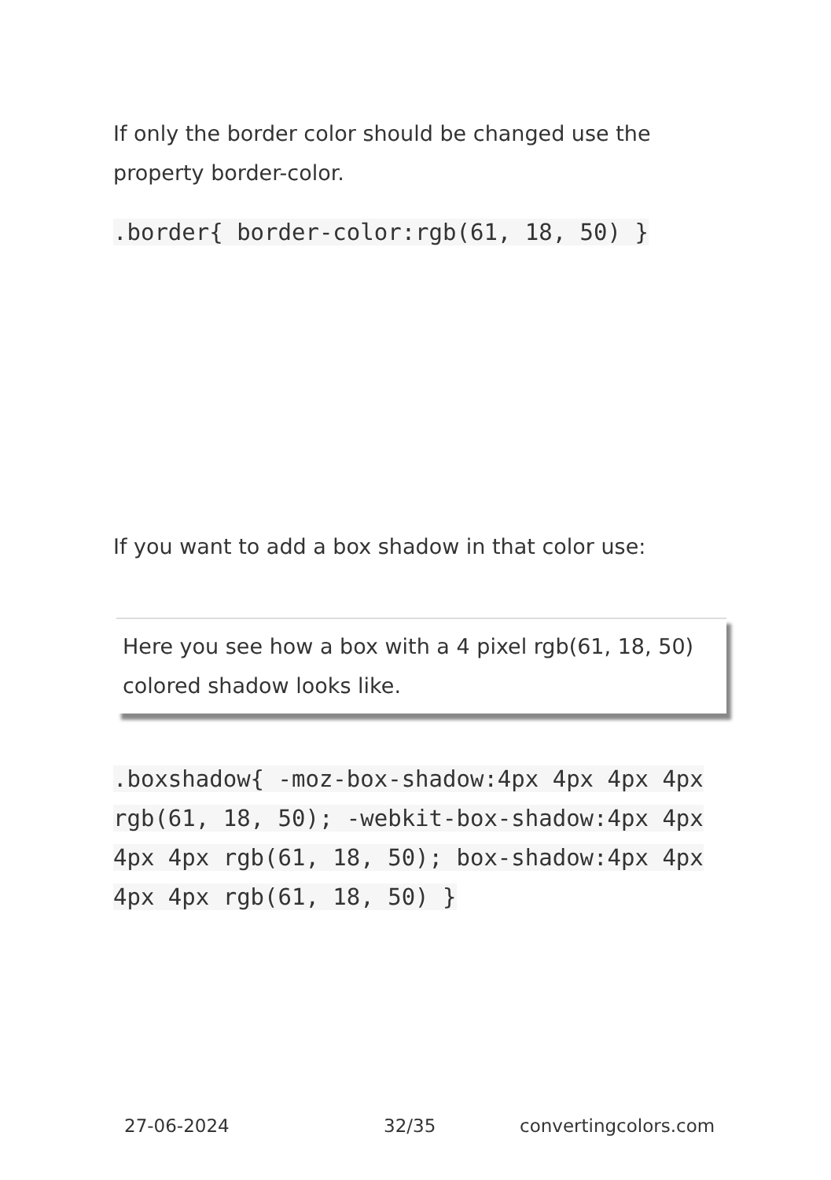If only the border color should be changed use the property border-color.
.border{ border-color:rgb(61, 18, 50) }
If you want to add a box shadow in that color use:
Here you see how a box with a 4 pixel rgb(61, 18, 50) colored shadow looks like.
.boxshadow{ -moz-box-shadow:4px 4px 4px 4px rgb(61, 18, 50); -webkit-box-shadow:4px 4px 4px 4px rgb(61, 18, 50); box-shadow:4px 4px 4px 4px rgb(61, 18, 50) }
27-06-2024 32/35 convertingcolors.com